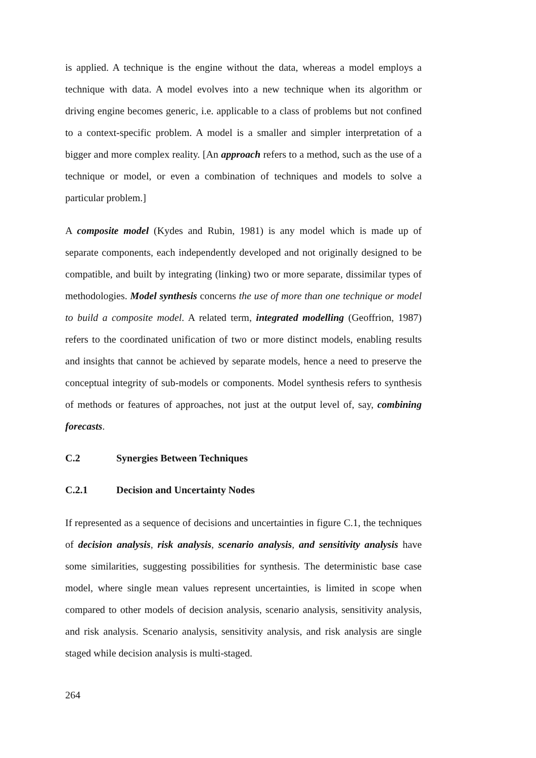is applied. A technique is the engine without the data, whereas a model employs a technique with data. A model evolves into a new technique when its algorithm or driving engine becomes generic, i.e. applicable to a class of problems but not confined to a context-specific problem. A model is a smaller and simpler interpretation of a bigger and more complex reality. [An approach refers to a method, such as the use of a technique or model, or even a combination of techniques and models to solve a particular problem.]
A composite model (Kydes and Rubin, 1981) is any model which is made up of separate components, each independently developed and not originally designed to be compatible, and built by integrating (linking) two or more separate, dissimilar types of methodologies. Model synthesis concerns the use of more than one technique or model to build a composite model. A related term, integrated modelling (Geoffrion, 1987) refers to the coordinated unification of two or more distinct models, enabling results and insights that cannot be achieved by separate models, hence a need to preserve the conceptual integrity of sub-models or components. Model synthesis refers to synthesis of methods or features of approaches, not just at the output level of, say, combining forecasts.
C.2 Synergies Between Techniques
C.2.1 Decision and Uncertainty Nodes
If represented as a sequence of decisions and uncertainties in figure C.1, the techniques of decision analysis, risk analysis, scenario analysis, and sensitivity analysis have some similarities, suggesting possibilities for synthesis. The deterministic base case model, where single mean values represent uncertainties, is limited in scope when compared to other models of decision analysis, scenario analysis, sensitivity analysis, and risk analysis. Scenario analysis, sensitivity analysis, and risk analysis are single staged while decision analysis is multi-staged.
264